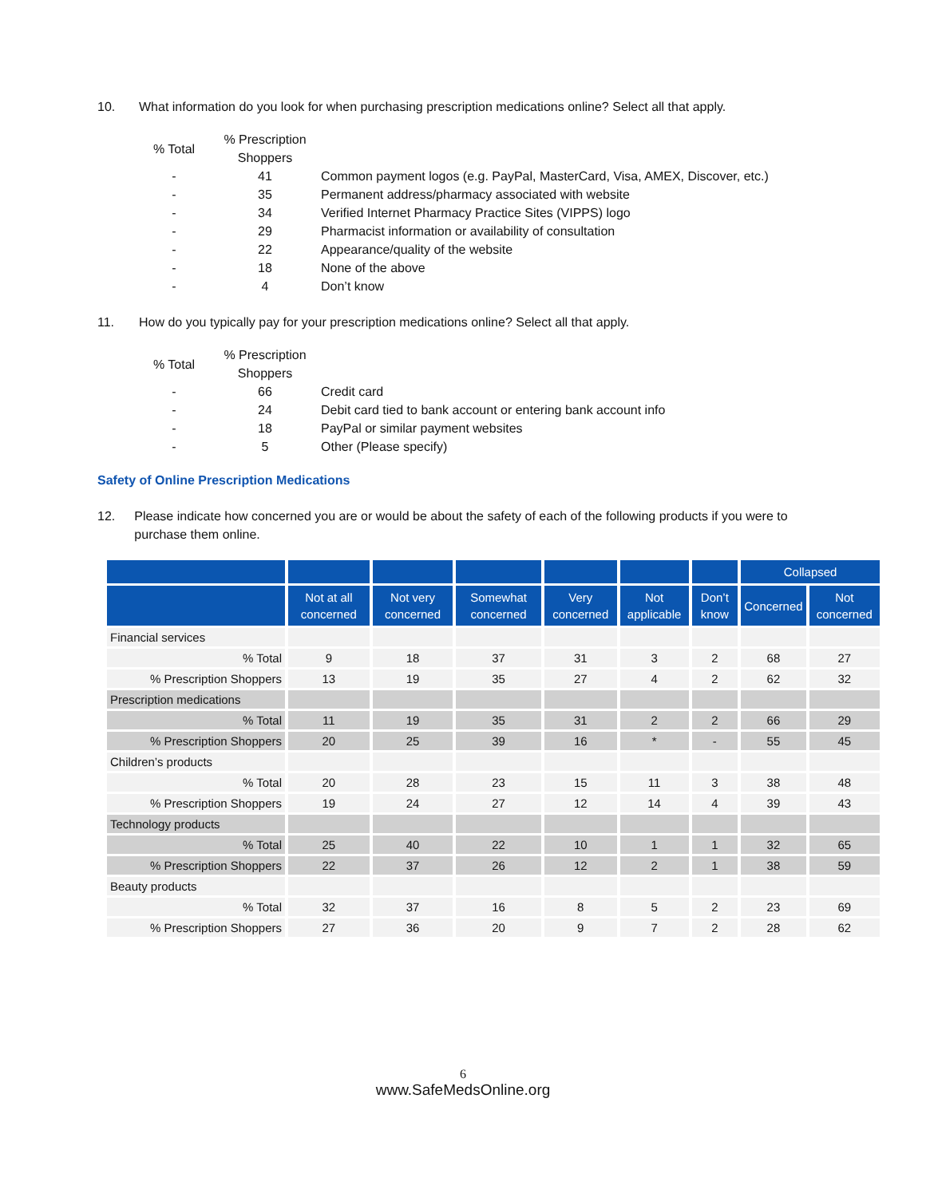10. What information do you look for when purchasing prescription medications online? Select all that apply.
| % Total | % Prescription Shoppers | |
| --- | --- | --- |
| - | 41 | Common payment logos (e.g. PayPal, MasterCard, Visa, AMEX, Discover, etc.) |
| - | 35 | Permanent address/pharmacy associated with website |
| - | 34 | Verified Internet Pharmacy Practice Sites (VIPPS) logo |
| - | 29 | Pharmacist information or availability of consultation |
| - | 22 | Appearance/quality of the website |
| - | 18 | None of the above |
| - | 4 | Don’t know |
11. How do you typically pay for your prescription medications online? Select all that apply.
| % Total | % Prescription Shoppers | |
| --- | --- | --- |
| - | 66 | Credit card |
| - | 24 | Debit card tied to bank account or entering bank account info |
| - | 18 | PayPal or similar payment websites |
| - | 5 | Other (Please specify) |
Safety of Online Prescription Medications
12. Please indicate how concerned you are or would be about the safety of each of the following products if you were to purchase them online.
| | | | | | | | Collapsed | |
| --- | --- | --- | --- | --- | --- | --- | --- | --- |
| | Not at all concerned | Not very concerned | Somewhat concerned | Very concerned | Not applicable | Don’t know | Concerned | Not concerned |
| Financial services | | | | | | | | |
| % Total | 9 | 18 | 37 | 31 | 3 | 2 | 68 | 27 |
| % Prescription Shoppers | 13 | 19 | 35 | 27 | 4 | 2 | 62 | 32 |
| Prescription medications | | | | | | | | |
| % Total | 11 | 19 | 35 | 31 | 2 | 2 | 66 | 29 |
| % Prescription Shoppers | 20 | 25 | 39 | 16 | * | - | 55 | 45 |
| Children’s products | | | | | | | | |
| % Total | 20 | 28 | 23 | 15 | 11 | 3 | 38 | 48 |
| % Prescription Shoppers | 19 | 24 | 27 | 12 | 14 | 4 | 39 | 43 |
| Technology products | | | | | | | | |
| % Total | 25 | 40 | 22 | 10 | 1 | 1 | 32 | 65 |
| % Prescription Shoppers | 22 | 37 | 26 | 12 | 2 | 1 | 38 | 59 |
| Beauty products | | | | | | | | |
| % Total | 32 | 37 | 16 | 8 | 5 | 2 | 23 | 69 |
| % Prescription Shoppers | 27 | 36 | 20 | 9 | 7 | 2 | 28 | 62 |
6
www.SafeMedsOnline.org